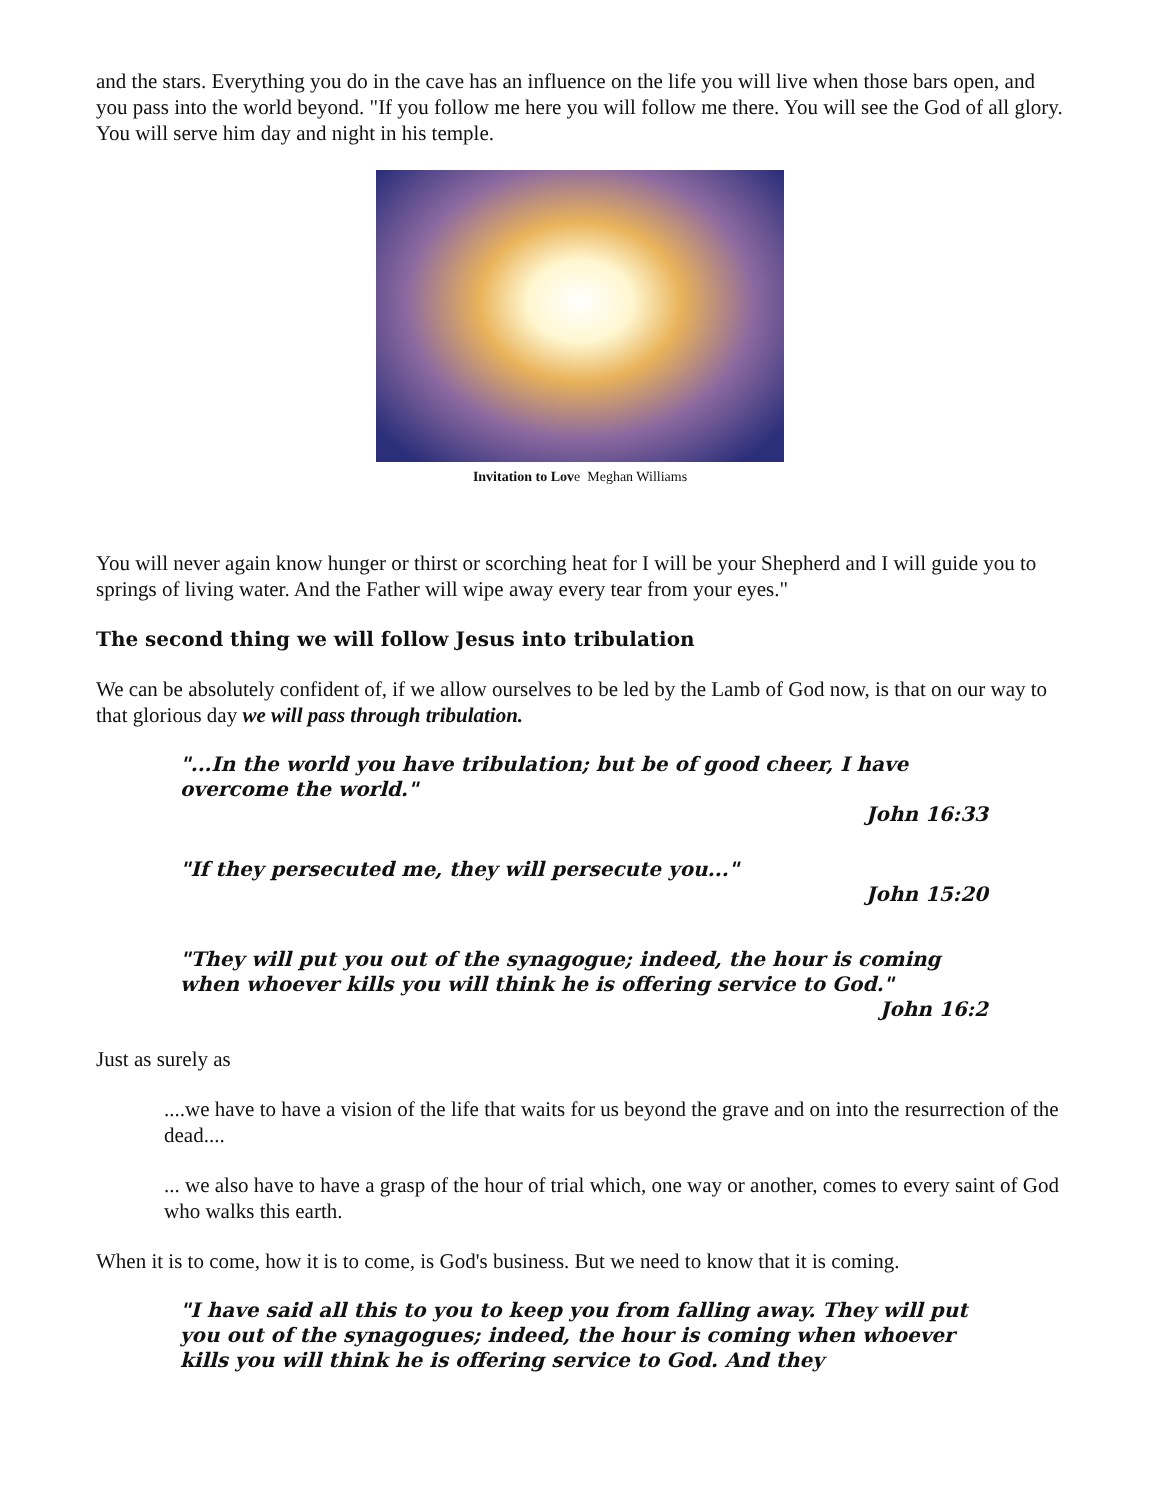and the stars. Everything you do in the cave has an influence on the life you will live when those bars open, and you pass into the world beyond. "If you follow me here you will follow me there. You will see the God of all glory. You will serve him day and night in his temple.
Invitation to Love Meghan Williams
You will never again know hunger or thirst or scorching heat for I will be your Shepherd and I will guide you to springs of living water. And the Father will wipe away every tear from your eyes."
The second thing we will follow Jesus into tribulation
We can be absolutely confident of, if we allow ourselves to be led by the Lamb of God now, is that on our way to that glorious day we will pass through tribulation.
"...In the world you have tribulation; but be of good cheer, I have overcome the world."
John 16:33
"If they persecuted me, they will persecute you..."
John 15:20
"They will put you out of the synagogue; indeed, the hour is coming when whoever kills you will think he is offering service to God."
John 16:2
Just as surely as
....we have to have a vision of the life that waits for us beyond the grave and on into the resurrection of the dead....
... we also have to have a grasp of the hour of trial which, one way or another, comes to every saint of God who walks this earth.
When it is to come, how it is to come, is God's business. But we need to know that it is coming.
"I have said all this to you to keep you from falling away. They will put you out of the synagogues; indeed, the hour is coming when whoever kills you will think he is offering service to God. And they